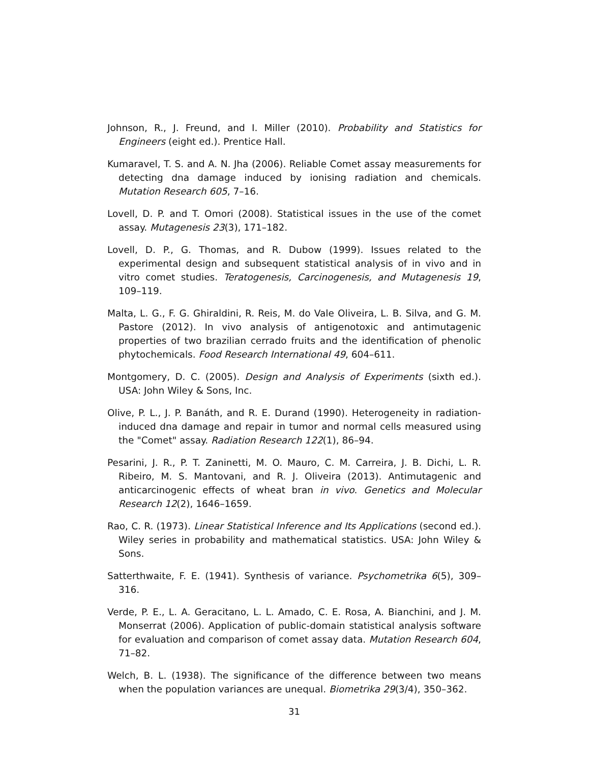Johnson, R., J. Freund, and I. Miller (2010). Probability and Statistics for Engineers (eight ed.). Prentice Hall.
Kumaravel, T. S. and A. N. Jha (2006). Reliable Comet assay measurements for detecting dna damage induced by ionising radiation and chemicals. Mutation Research 605, 7–16.
Lovell, D. P. and T. Omori (2008). Statistical issues in the use of the comet assay. Mutagenesis 23(3), 171–182.
Lovell, D. P., G. Thomas, and R. Dubow (1999). Issues related to the experimental design and subsequent statistical analysis of in vivo and in vitro comet studies. Teratogenesis, Carcinogenesis, and Mutagenesis 19, 109–119.
Malta, L. G., F. G. Ghiraldini, R. Reis, M. do Vale Oliveira, L. B. Silva, and G. M. Pastore (2012). In vivo analysis of antigenotoxic and antimutagenic properties of two brazilian cerrado fruits and the identification of phenolic phytochemicals. Food Research International 49, 604–611.
Montgomery, D. C. (2005). Design and Analysis of Experiments (sixth ed.). USA: John Wiley & Sons, Inc.
Olive, P. L., J. P. Banáth, and R. E. Durand (1990). Heterogeneity in radiation-induced dna damage and repair in tumor and normal cells measured using the "Comet" assay. Radiation Research 122(1), 86–94.
Pesarini, J. R., P. T. Zaninetti, M. O. Mauro, C. M. Carreira, J. B. Dichi, L. R. Ribeiro, M. S. Mantovani, and R. J. Oliveira (2013). Antimutagenic and anticarcinogenic effects of wheat bran in vivo. Genetics and Molecular Research 12(2), 1646–1659.
Rao, C. R. (1973). Linear Statistical Inference and Its Applications (second ed.). Wiley series in probability and mathematical statistics. USA: John Wiley & Sons.
Satterthwaite, F. E. (1941). Synthesis of variance. Psychometrika 6(5), 309–316.
Verde, P. E., L. A. Geracitano, L. L. Amado, C. E. Rosa, A. Bianchini, and J. M. Monserrat (2006). Application of public-domain statistical analysis software for evaluation and comparison of comet assay data. Mutation Research 604, 71–82.
Welch, B. L. (1938). The significance of the difference between two means when the population variances are unequal. Biometrika 29(3/4), 350–362.
31